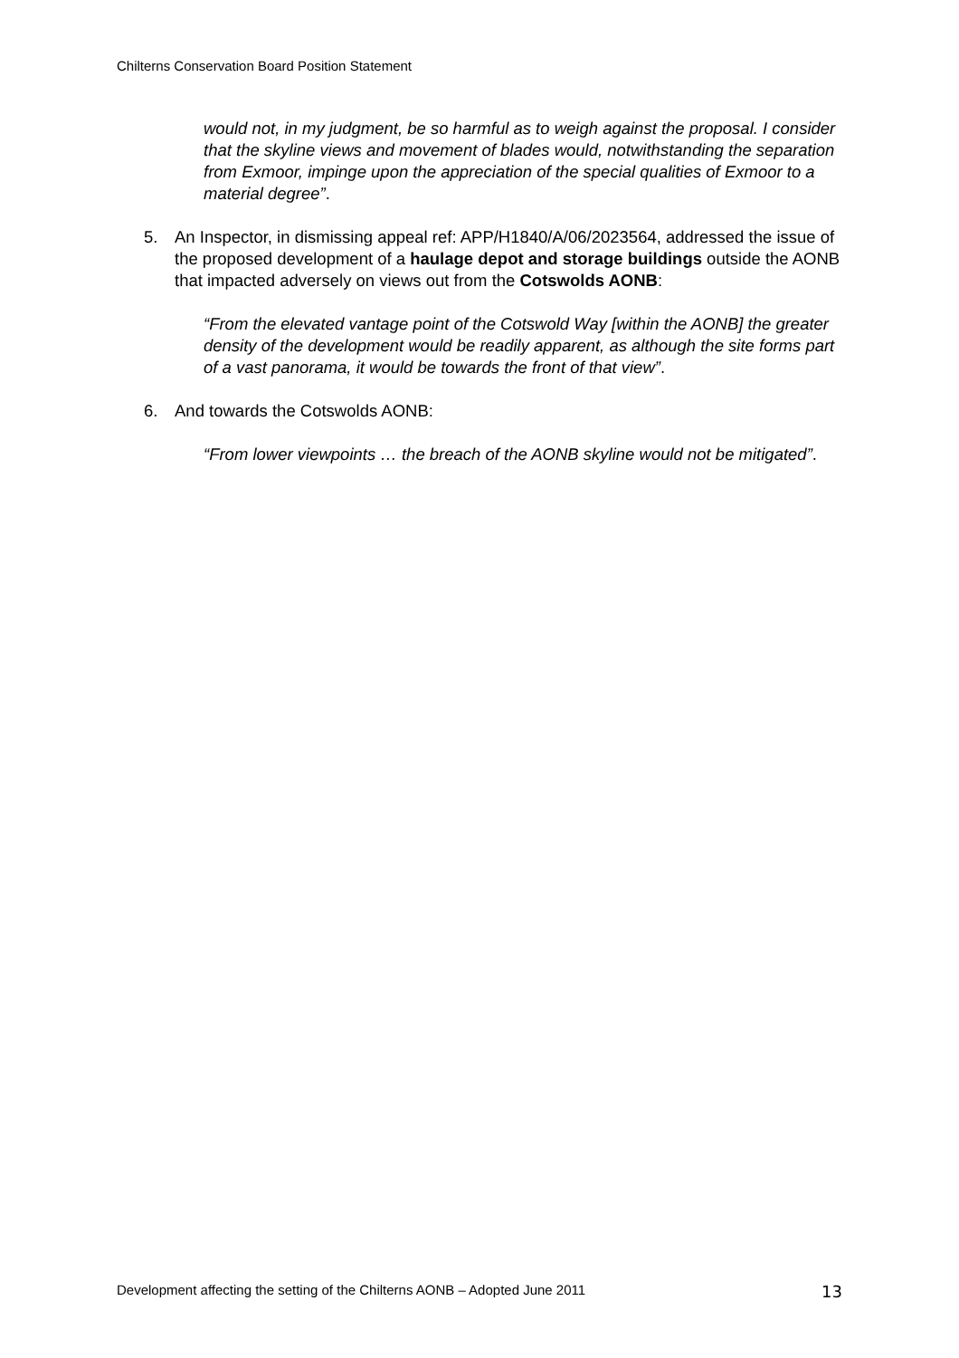Chilterns Conservation Board Position Statement
would not, in my judgment, be so harmful as to weigh against the proposal. I consider that the skyline views and movement of blades would, notwithstanding the separation from Exmoor, impinge upon the appreciation of the special qualities of Exmoor to a material degree”.
5. An Inspector, in dismissing appeal ref: APP/H1840/A/06/2023564, addressed the issue of the proposed development of a haulage depot and storage buildings outside the AONB that impacted adversely on views out from the Cotswolds AONB:
“From the elevated vantage point of the Cotswold Way [within the AONB] the greater density of the development would be readily apparent, as although the site forms part of a vast panorama, it would be towards the front of that view”.
6. And towards the Cotswolds AONB:
“From lower viewpoints … the breach of the AONB skyline would not be mitigated”.
Development affecting the setting of the Chilterns AONB – Adopted June 2011 13